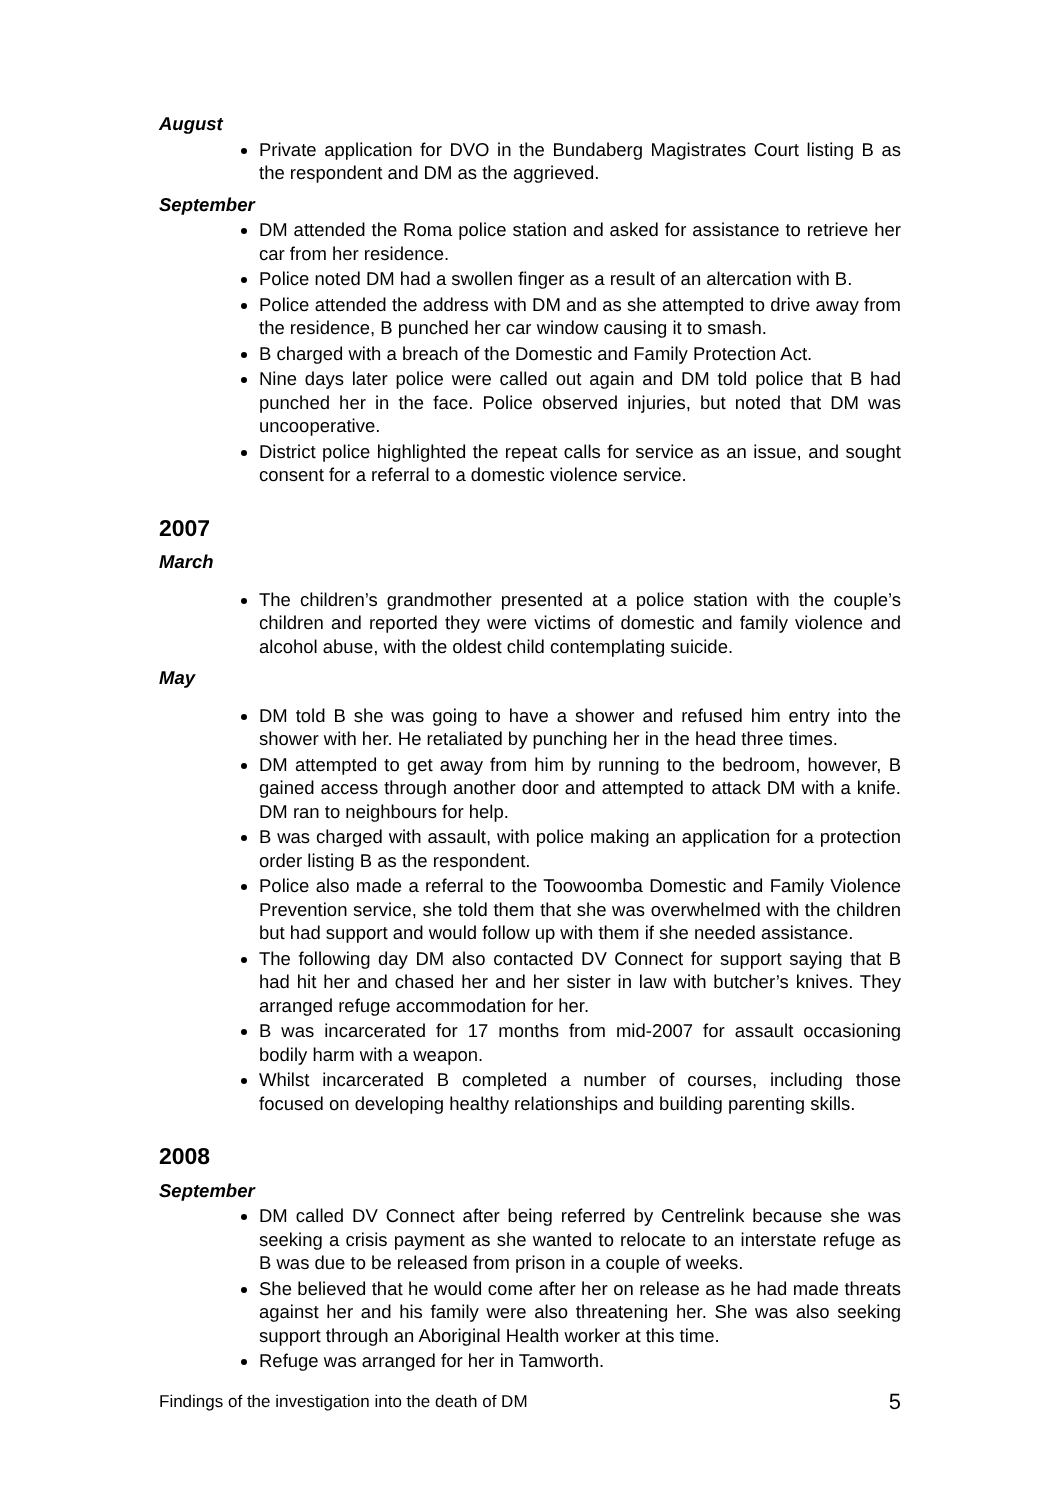August
Private application for DVO in the Bundaberg Magistrates Court listing B as the respondent and DM as the aggrieved.
September
DM attended the Roma police station and asked for assistance to retrieve her car from her residence.
Police noted DM had a swollen finger as a result of an altercation with B.
Police attended the address with DM and as she attempted to drive away from the residence, B punched her car window causing it to smash.
B charged with a breach of the Domestic and Family Protection Act.
Nine days later police were called out again and DM told police that B had punched her in the face. Police observed injuries, but noted that DM was uncooperative.
District police highlighted the repeat calls for service as an issue, and sought consent for a referral to a domestic violence service.
2007
March
The children’s grandmother presented at a police station with the couple’s children and reported they were victims of domestic and family violence and alcohol abuse, with the oldest child contemplating suicide.
May
DM told B she was going to have a shower and refused him entry into the shower with her. He retaliated by punching her in the head three times.
DM attempted to get away from him by running to the bedroom, however, B gained access through another door and attempted to attack DM with a knife. DM ran to neighbours for help.
B was charged with assault, with police making an application for a protection order listing B as the respondent.
Police also made a referral to the Toowoomba Domestic and Family Violence Prevention service, she told them that she was overwhelmed with the children but had support and would follow up with them if she needed assistance.
The following day DM also contacted DV Connect for support saying that B had hit her and chased her and her sister in law with butcher’s knives. They arranged refuge accommodation for her.
B was incarcerated for 17 months from mid-2007 for assault occasioning bodily harm with a weapon.
Whilst incarcerated B completed a number of courses, including those focused on developing healthy relationships and building parenting skills.
2008
September
DM called DV Connect after being referred by Centrelink because she was seeking a crisis payment as she wanted to relocate to an interstate refuge as B was due to be released from prison in a couple of weeks.
She believed that he would come after her on release as he had made threats against her and his family were also threatening her. She was also seeking support through an Aboriginal Health worker at this time.
Refuge was arranged for her in Tamworth.
Findings of the investigation into the death of DM 5